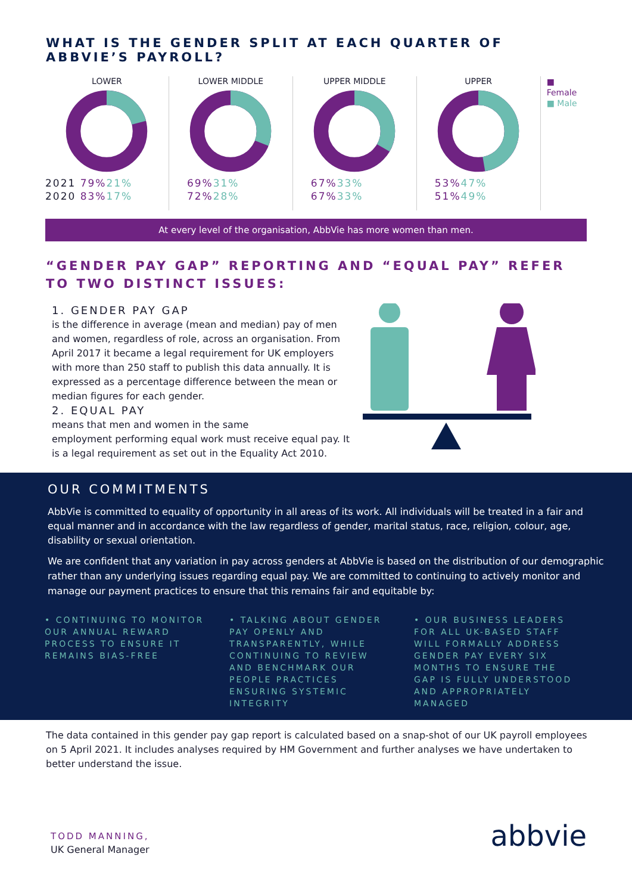WHAT IS THE GENDER SPLIT AT EACH QUARTER OF ABBVIE’S PAYROLL?
LOWER
2021 79% 21%
2020 83% 17%
LOWER MIDDLE
69% 31%
72% 28%
UPPER MIDDLE
67% 33%
67% 33%
UPPER
53% 47%
51% 49%
■ Female
■ Male
At every level of the organisation, AbbVie has more women than men.
“GENDER PAY GAP” REPORTING AND “EQUAL PAY” REFER TO TWO DISTINCT ISSUES:
1. GENDER PAY GAP
is the difference in average (mean and median) pay of men and women, regardless of role, across an organisation. From April 2017 it became a legal requirement for UK employers with more than 250 staff to publish this data annually. It is expressed as a percentage difference between the mean or median figures for each gender.
2. EQUAL PAY
means that men and women in the same
employment performing equal work must receive equal pay. It is a legal requirement as set out in the Equality Act 2010.
OUR COMMITMENTS
AbbVie is committed to equality of opportunity in all areas of its work. All individuals will be treated in a fair and equal manner and in accordance with the law regardless of gender, marital status, race, religion, colour, age, disability or sexual orientation.
We are confident that any variation in pay across genders at AbbVie is based on the distribution of our demographic rather than any underlying issues regarding equal pay. We are committed to continuing to actively monitor and manage our payment practices to ensure that this remains fair and equitable by:
• CONTINUING TO MONITOR OUR ANNUAL REWARD PROCESS TO ENSURE IT REMAINS BIAS-FREE
• TALKING ABOUT GENDER PAY OPENLY AND TRANSPARENTLY, WHILE CONTINUING TO REVIEW AND BENCHMARK OUR PEOPLE PRACTICES ENSURING SYSTEMIC INTEGRITY
• OUR BUSINESS LEADERS FOR ALL UK-BASED STAFF WILL FORMALLY ADDRESS GENDER PAY EVERY SIX MONTHS TO ENSURE THE GAP IS FULLY UNDERSTOOD AND APPROPRIATELY MANAGED
The data contained in this gender pay gap report is calculated based on a snap-shot of our UK payroll employees on 5 April 2021. It includes analyses required by HM Government and further analyses we have undertaken to better understand the issue.
TODD MANNING,
UK General Manager
abbvie